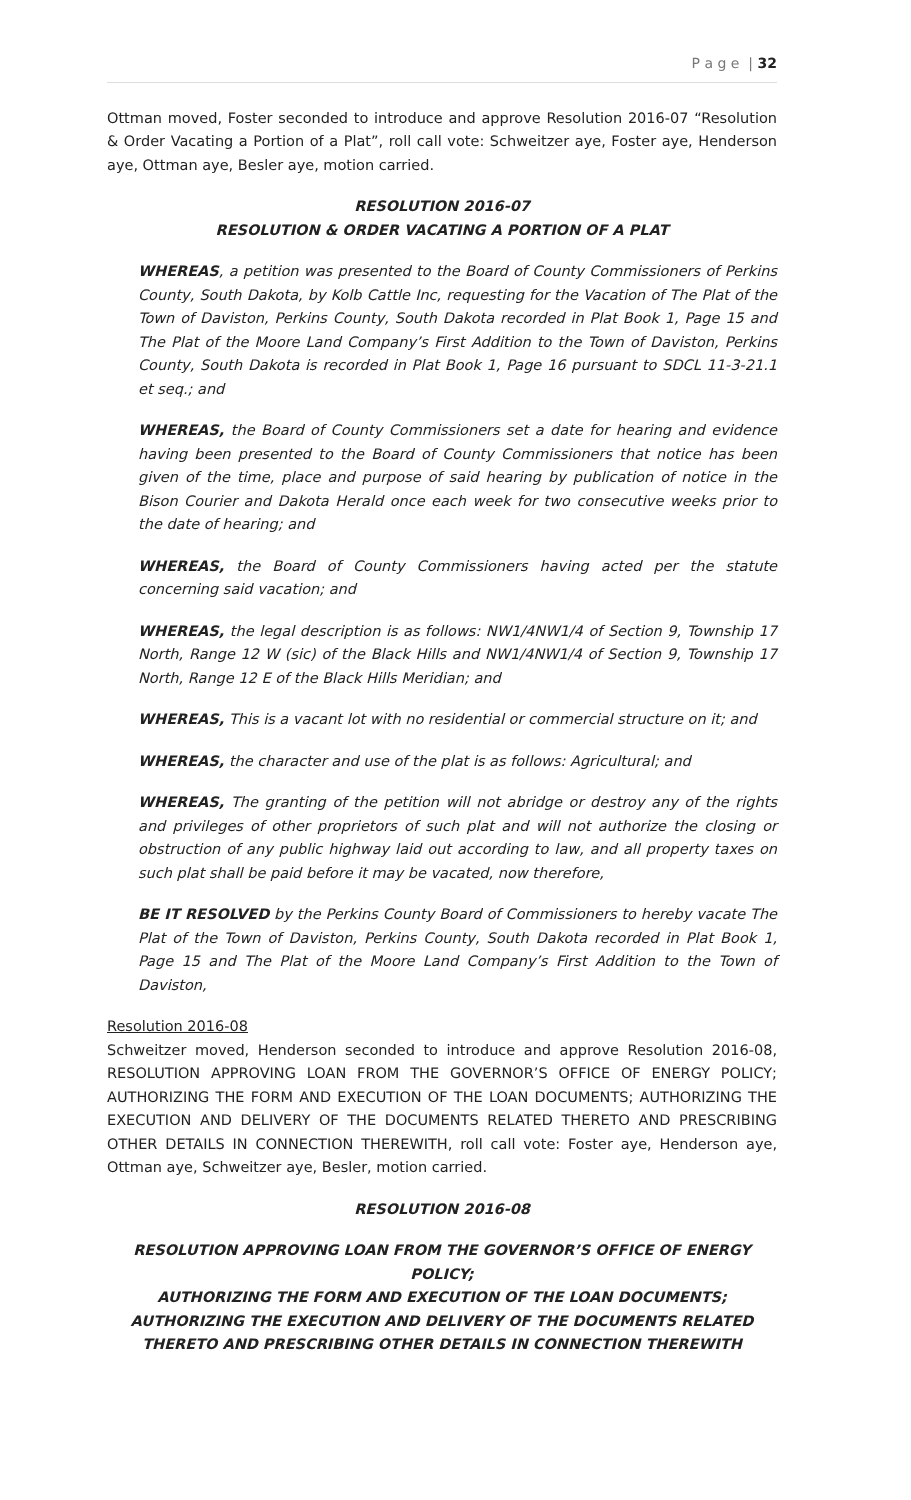P a g e | 32
Ottman moved, Foster seconded to introduce and approve Resolution 2016-07 “Resolution & Order Vacating a Portion of a Plat”, roll call vote: Schweitzer aye, Foster aye, Henderson aye, Ottman aye, Besler aye, motion carried.
RESOLUTION 2016-07
RESOLUTION & ORDER VACATING A PORTION OF A PLAT
WHEREAS, a petition was presented to the Board of County Commissioners of Perkins County, South Dakota, by Kolb Cattle Inc, requesting for the Vacation of The Plat of the Town of Daviston, Perkins County, South Dakota recorded in Plat Book 1, Page 15 and The Plat of the Moore Land Company’s First Addition to the Town of Daviston, Perkins County, South Dakota is recorded in Plat Book 1, Page 16 pursuant to SDCL 11-3-21.1 et seq.; and
WHEREAS, the Board of County Commissioners set a date for hearing and evidence having been presented to the Board of County Commissioners that notice has been given of the time, place and purpose of said hearing by publication of notice in the Bison Courier and Dakota Herald once each week for two consecutive weeks prior to the date of hearing; and
WHEREAS, the Board of County Commissioners having acted per the statute concerning said vacation; and
WHEREAS, the legal description is as follows: NW1/4NW1/4 of Section 9, Township 17 North, Range 12 W (sic) of the Black Hills and NW1/4NW1/4 of Section 9, Township 17 North, Range 12 E of the Black Hills Meridian; and
WHEREAS, This is a vacant lot with no residential or commercial structure on it; and
WHEREAS, the character and use of the plat is as follows: Agricultural; and
WHEREAS, The granting of the petition will not abridge or destroy any of the rights and privileges of other proprietors of such plat and will not authorize the closing or obstruction of any public highway laid out according to law, and all property taxes on such plat shall be paid before it may be vacated, now therefore,
BE IT RESOLVED by the Perkins County Board of Commissioners to hereby vacate The Plat of the Town of Daviston, Perkins County, South Dakota recorded in Plat Book 1, Page 15 and The Plat of the Moore Land Company’s First Addition to the Town of Daviston,
Resolution 2016-08
Schweitzer moved, Henderson seconded to introduce and approve Resolution 2016-08, RESOLUTION APPROVING LOAN FROM THE GOVERNOR’S OFFICE OF ENERGY POLICY; AUTHORIZING THE FORM AND EXECUTION OF THE LOAN DOCUMENTS; AUTHORIZING THE EXECUTION AND DELIVERY OF THE DOCUMENTS RELATED THERETO AND PRESCRIBING OTHER DETAILS IN CONNECTION THEREWITH, roll call vote: Foster aye, Henderson aye, Ottman aye, Schweitzer aye, Besler, motion carried.
RESOLUTION 2016-08
RESOLUTION APPROVING LOAN FROM THE GOVERNOR’S OFFICE OF ENERGY POLICY;
AUTHORIZING THE FORM AND EXECUTION OF THE LOAN DOCUMENTS;
AUTHORIZING THE EXECUTION AND DELIVERY OF THE DOCUMENTS RELATED
THERETO AND PRESCRIBING OTHER DETAILS IN CONNECTION THEREWITH